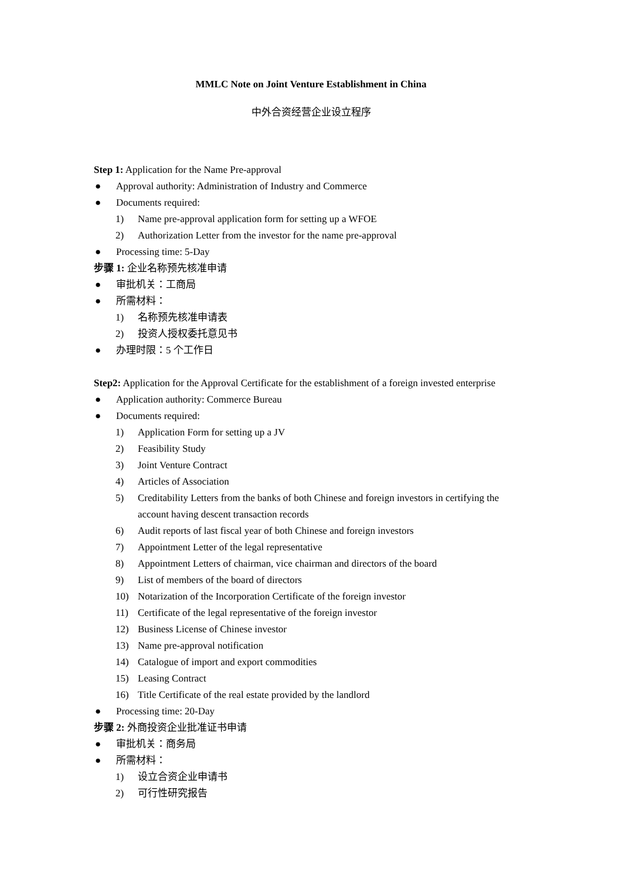MMLC Note on Joint Venture Establishment in China
中外合资经营企业设立程序
Step 1: Application for the Name Pre-approval
● Approval authority: Administration of Industry and Commerce
● Documents required:
1) Name pre-approval application form for setting up a WFOE
2) Authorization Letter from the investor for the name pre-approval
● Processing time: 5-Day
步骤 1: 企业名称预先核准申请
● 审批机关：工商局
● 所需材料：
1) 名称预先核准申请表
2) 投资人授权委托意见书
● 办理时限：5 个工作日
Step2: Application for the Approval Certificate for the establishment of a foreign invested enterprise
● Application authority: Commerce Bureau
● Documents required:
1) Application Form for setting up a JV
2) Feasibility Study
3) Joint Venture Contract
4) Articles of Association
5) Creditability Letters from the banks of both Chinese and foreign investors in certifying the account having descent transaction records
6) Audit reports of last fiscal year of both Chinese and foreign investors
7) Appointment Letter of the legal representative
8) Appointment Letters of chairman, vice chairman and directors of the board
9) List of members of the board of directors
10) Notarization of the Incorporation Certificate of the foreign investor
11) Certificate of the legal representative of the foreign investor
12) Business License of Chinese investor
13) Name pre-approval notification
14) Catalogue of import and export commodities
15) Leasing Contract
16) Title Certificate of the real estate provided by the landlord
● Processing time: 20-Day
步骤 2: 外商投资企业批准证书申请
● 审批机关：商务局
● 所需材料：
1) 设立合资企业申请书
2) 可行性研究报告